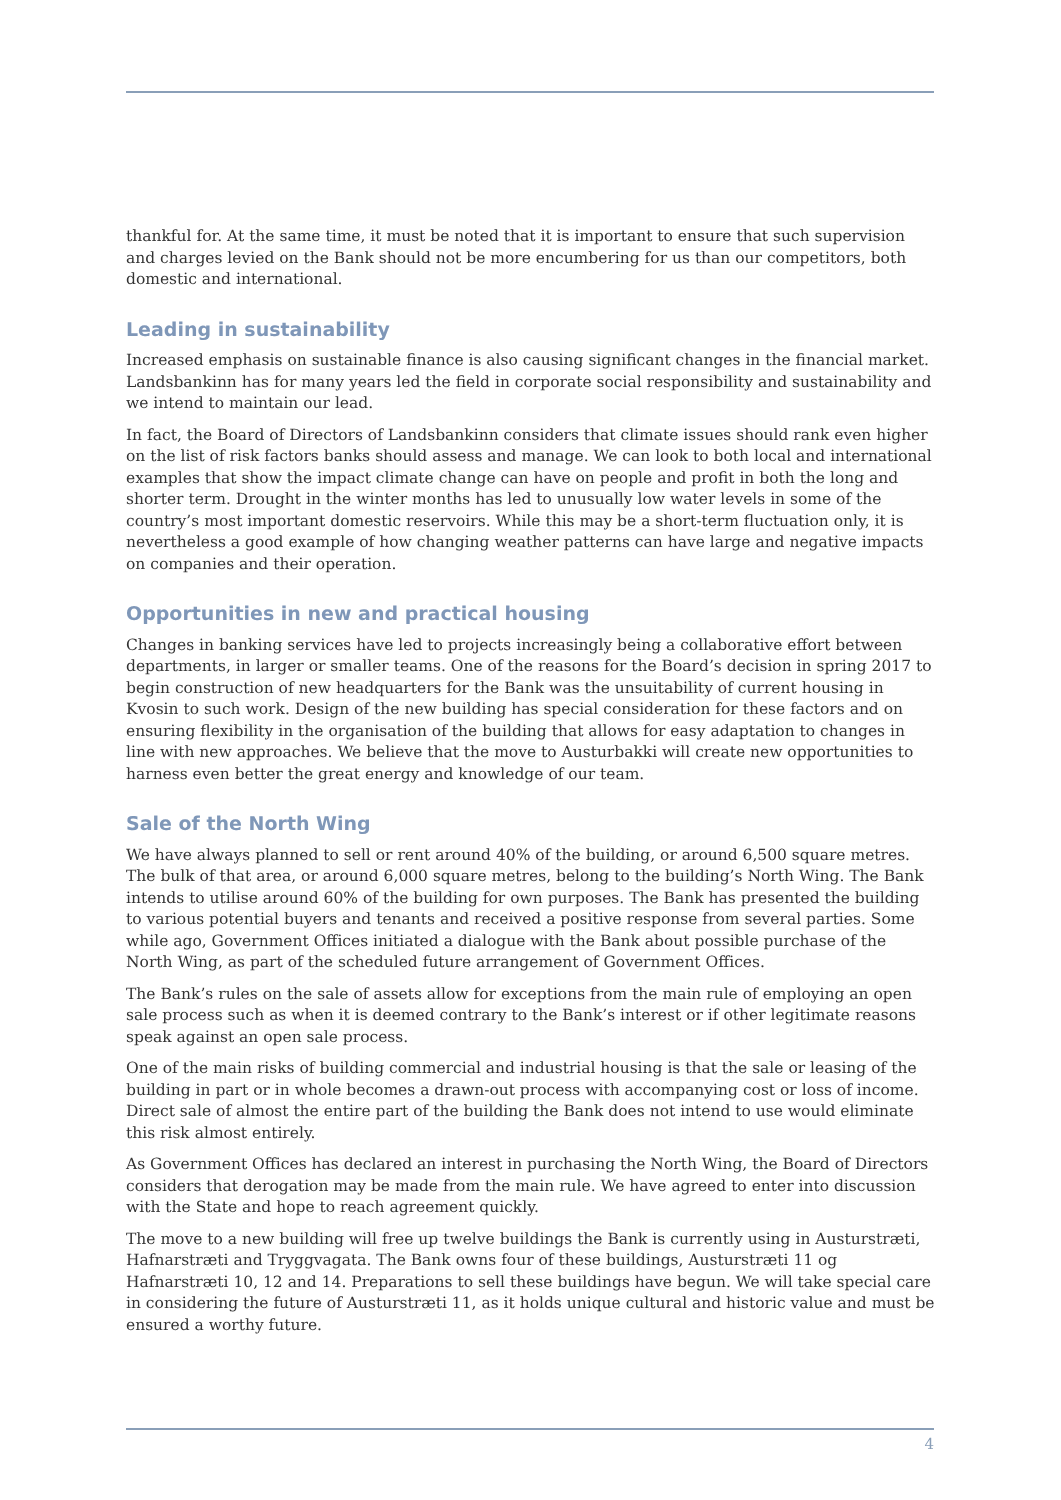thankful for. At the same time, it must be noted that it is important to ensure that such supervision and charges levied on the Bank should not be more encumbering for us than our competitors, both domestic and international.
Leading in sustainability
Increased emphasis on sustainable finance is also causing significant changes in the financial market. Landsbankinn has for many years led the field in corporate social responsibility and sustainability and we intend to maintain our lead.
In fact, the Board of Directors of Landsbankinn considers that climate issues should rank even higher on the list of risk factors banks should assess and manage. We can look to both local and international examples that show the impact climate change can have on people and profit in both the long and shorter term. Drought in the winter months has led to unusually low water levels in some of the country’s most important domestic reservoirs. While this may be a short-term fluctuation only, it is nevertheless a good example of how changing weather patterns can have large and negative impacts on companies and their operation.
Opportunities in new and practical housing
Changes in banking services have led to projects increasingly being a collaborative effort between departments, in larger or smaller teams. One of the reasons for the Board’s decision in spring 2017 to begin construction of new headquarters for the Bank was the unsuitability of current housing in Kvosin to such work. Design of the new building has special consideration for these factors and on ensuring flexibility in the organisation of the building that allows for easy adaptation to changes in line with new approaches. We believe that the move to Austurbakki will create new opportunities to harness even better the great energy and knowledge of our team.
Sale of the North Wing
We have always planned to sell or rent around 40% of the building, or around 6,500 square metres. The bulk of that area, or around 6,000 square metres, belong to the building’s North Wing. The Bank intends to utilise around 60% of the building for own purposes. The Bank has presented the building to various potential buyers and tenants and received a positive response from several parties. Some while ago, Government Offices initiated a dialogue with the Bank about possible purchase of the North Wing, as part of the scheduled future arrangement of Government Offices.
The Bank’s rules on the sale of assets allow for exceptions from the main rule of employing an open sale process such as when it is deemed contrary to the Bank’s interest or if other legitimate reasons speak against an open sale process.
One of the main risks of building commercial and industrial housing is that the sale or leasing of the building in part or in whole becomes a drawn-out process with accompanying cost or loss of income. Direct sale of almost the entire part of the building the Bank does not intend to use would eliminate this risk almost entirely.
As Government Offices has declared an interest in purchasing the North Wing, the Board of Directors considers that derogation may be made from the main rule. We have agreed to enter into discussion with the State and hope to reach agreement quickly.
The move to a new building will free up twelve buildings the Bank is currently using in Austurstræti, Hafnarstræti and Tryggvagata. The Bank owns four of these buildings, Austurstræti 11 og Hafnarstræti 10, 12 and 14. Preparations to sell these buildings have begun. We will take special care in considering the future of Austurstræti 11, as it holds unique cultural and historic value and must be ensured a worthy future.
4